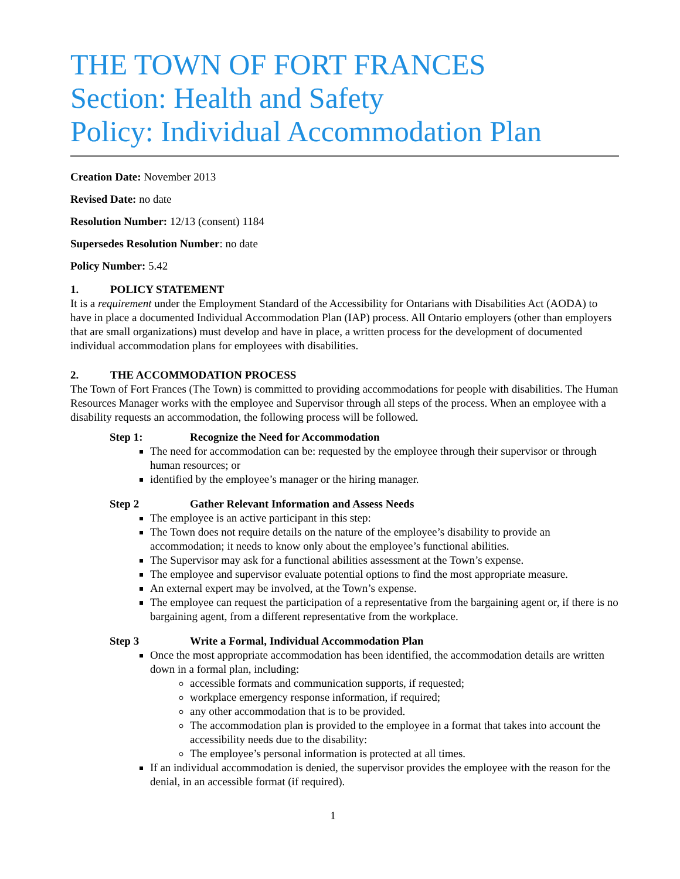THE TOWN OF FORT FRANCES
Section: Health and Safety
Policy: Individual Accommodation Plan
Creation Date: November 2013
Revised Date: no date
Resolution Number: 12/13 (consent) 1184
Supersedes Resolution Number: no date
Policy Number: 5.42
1. POLICY STATEMENT
It is a requirement under the Employment Standard of the Accessibility for Ontarians with Disabilities Act (AODA) to have in place a documented Individual Accommodation Plan (IAP) process. All Ontario employers (other than employers that are small organizations) must develop and have in place, a written process for the development of documented individual accommodation plans for employees with disabilities.
2. THE ACCOMMODATION PROCESS
The Town of Fort Frances (The Town) is committed to providing accommodations for people with disabilities. The Human Resources Manager works with the employee and Supervisor through all steps of the process. When an employee with a disability requests an accommodation, the following process will be followed.
Step 1: Recognize the Need for Accommodation
The need for accommodation can be: requested by the employee through their supervisor or through human resources; or
identified by the employee’s manager or the hiring manager.
Step 2 Gather Relevant Information and Assess Needs
The employee is an active participant in this step:
The Town does not require details on the nature of the employee’s disability to provide an accommodation; it needs to know only about the employee’s functional abilities.
The Supervisor may ask for a functional abilities assessment at the Town’s expense.
The employee and supervisor evaluate potential options to find the most appropriate measure.
An external expert may be involved, at the Town’s expense.
The employee can request the participation of a representative from the bargaining agent or, if there is no bargaining agent, from a different representative from the workplace.
Step 3 Write a Formal, Individual Accommodation Plan
Once the most appropriate accommodation has been identified, the accommodation details are written down in a formal plan, including:
accessible formats and communication supports, if requested;
workplace emergency response information, if required;
any other accommodation that is to be provided.
The accommodation plan is provided to the employee in a format that takes into account the accessibility needs due to the disability:
The employee’s personal information is protected at all times.
If an individual accommodation is denied, the supervisor provides the employee with the reason for the denial, in an accessible format (if required).
1